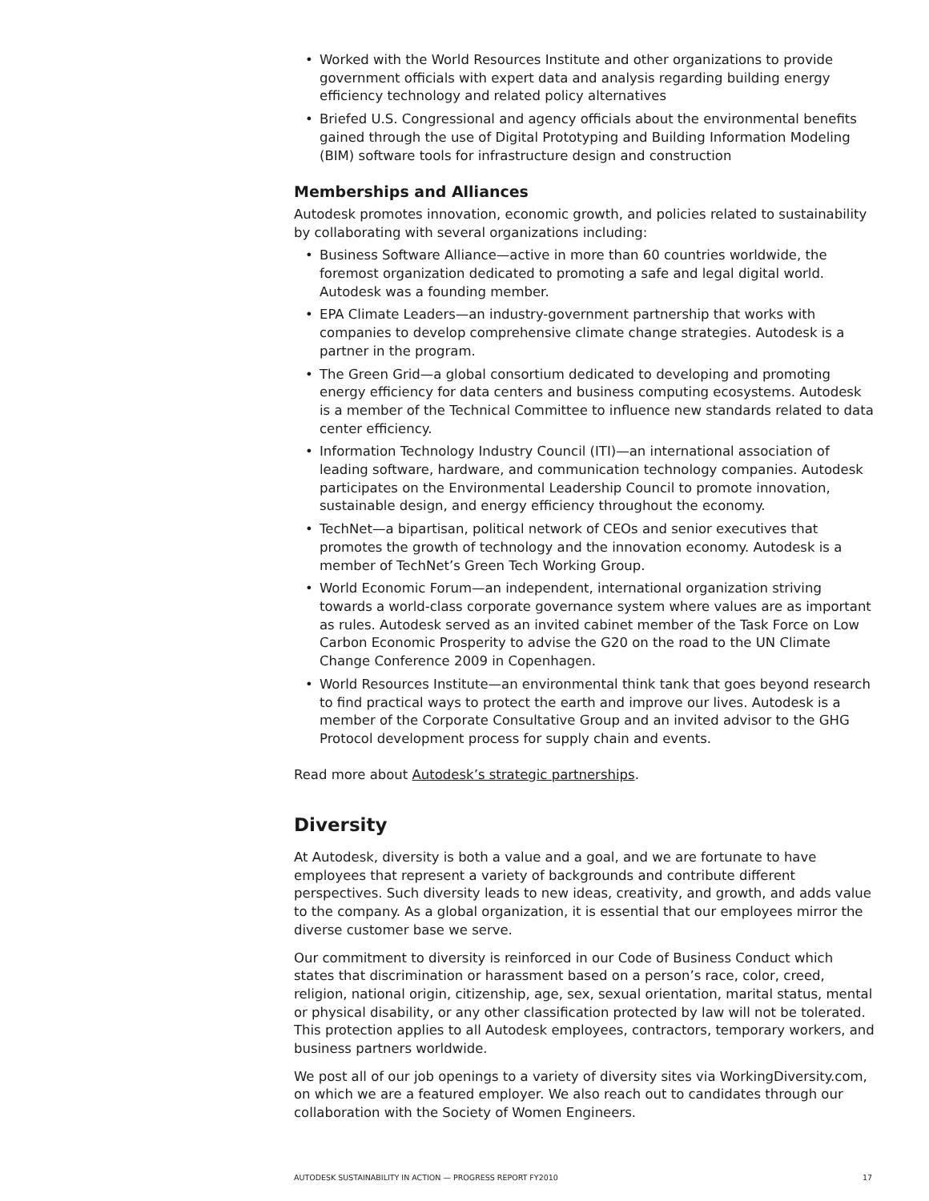• Worked with the World Resources Institute and other organizations to provide government officials with expert data and analysis regarding building energy efficiency technology and related policy alternatives
• Briefed U.S. Congressional and agency officials about the environmental benefits gained through the use of Digital Prototyping and Building Information Modeling (BIM) software tools for infrastructure design and construction
Memberships and Alliances
Autodesk promotes innovation, economic growth, and policies related to sustainability by collaborating with several organizations including:
• Business Software Alliance—active in more than 60 countries worldwide, the foremost organization dedicated to promoting a safe and legal digital world. Autodesk was a founding member.
• EPA Climate Leaders—an industry-government partnership that works with companies to develop comprehensive climate change strategies. Autodesk is a partner in the program.
• The Green Grid—a global consortium dedicated to developing and promoting energy efficiency for data centers and business computing ecosystems. Autodesk is a member of the Technical Committee to influence new standards related to data center efficiency.
• Information Technology Industry Council (ITI)—an international association of leading software, hardware, and communication technology companies. Autodesk participates on the Environmental Leadership Council to promote innovation, sustainable design, and energy efficiency throughout the economy.
• TechNet—a bipartisan, political network of CEOs and senior executives that promotes the growth of technology and the innovation economy. Autodesk is a member of TechNet’s Green Tech Working Group.
• World Economic Forum—an independent, international organization striving towards a world-class corporate governance system where values are as important as rules. Autodesk served as an invited cabinet member of the Task Force on Low Carbon Economic Prosperity to advise the G20 on the road to the UN Climate Change Conference 2009 in Copenhagen.
• World Resources Institute—an environmental think tank that goes beyond research to find practical ways to protect the earth and improve our lives. Autodesk is a member of the Corporate Consultative Group and an invited advisor to the GHG Protocol development process for supply chain and events.
Read more about Autodesk’s strategic partnerships.
Diversity
At Autodesk, diversity is both a value and a goal, and we are fortunate to have employees that represent a variety of backgrounds and contribute different perspectives. Such diversity leads to new ideas, creativity, and growth, and adds value to the company. As a global organization, it is essential that our employees mirror the diverse customer base we serve.
Our commitment to diversity is reinforced in our Code of Business Conduct which states that discrimination or harassment based on a person’s race, color, creed, religion, national origin, citizenship, age, sex, sexual orientation, marital status, mental or physical disability, or any other classification protected by law will not be tolerated. This protection applies to all Autodesk employees, contractors, temporary workers, and business partners worldwide.
We post all of our job openings to a variety of diversity sites via WorkingDiversity.com, on which we are a featured employer. We also reach out to candidates through our collaboration with the Society of Women Engineers.
AUTODESK SUSTAINABILITY IN ACTION — PROGRESS REPORT FY2010 17